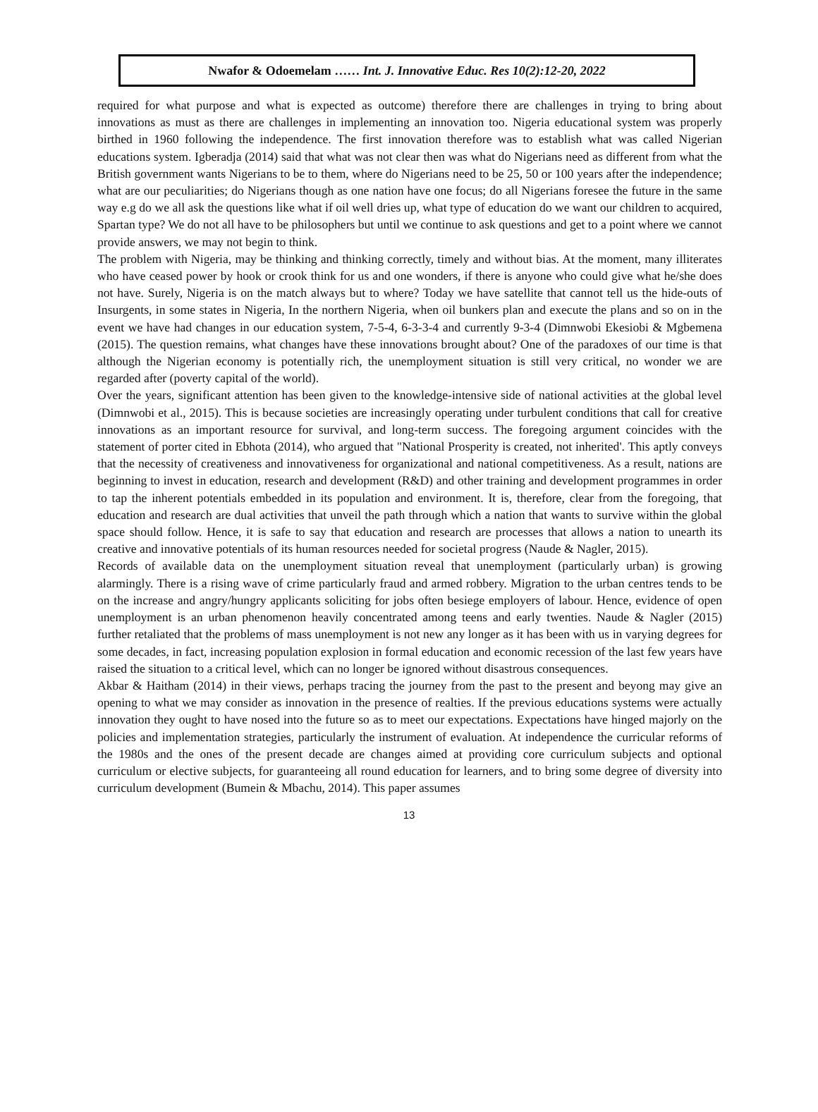Nwafor & Odoemelam …… Int. J. Innovative Educ. Res 10(2):12-20, 2022
required for what purpose and what is expected as outcome) therefore there are challenges in trying to bring about innovations as must as there are challenges in implementing an innovation too. Nigeria educational system was properly birthed in 1960 following the independence. The first innovation therefore was to establish what was called Nigerian educations system. Igberadja (2014) said that what was not clear then was what do Nigerians need as different from what the British government wants Nigerians to be to them, where do Nigerians need to be 25, 50 or 100 years after the independence; what are our peculiarities; do Nigerians though as one nation have one focus; do all Nigerians foresee the future in the same way e.g do we all ask the questions like what if oil well dries up, what type of education do we want our children to acquired, Spartan type? We do not all have to be philosophers but until we continue to ask questions and get to a point where we cannot provide answers, we may not begin to think.
The problem with Nigeria, may be thinking and thinking correctly, timely and without bias. At the moment, many illiterates who have ceased power by hook or crook think for us and one wonders, if there is anyone who could give what he/she does not have. Surely, Nigeria is on the match always but to where? Today we have satellite that cannot tell us the hide-outs of Insurgents, in some states in Nigeria, In the northern Nigeria, when oil bunkers plan and execute the plans and so on in the event we have had changes in our education system, 7-5-4, 6-3-3-4 and currently 9-3-4 (Dimnwobi Ekesiobi & Mgbemena (2015). The question remains, what changes have these innovations brought about? One of the paradoxes of our time is that although the Nigerian economy is potentially rich, the unemployment situation is still very critical, no wonder we are regarded after (poverty capital of the world).
Over the years, significant attention has been given to the knowledge-intensive side of national activities at the global level (Dimnwobi et al., 2015). This is because societies are increasingly operating under turbulent conditions that call for creative innovations as an important resource for survival, and long-term success. The foregoing argument coincides with the statement of porter cited in Ebhota (2014), who argued that "National Prosperity is created, not inherited'. This aptly conveys that the necessity of creativeness and innovativeness for organizational and national competitiveness. As a result, nations are beginning to invest in education, research and development (R&D) and other training and development programmes in order to tap the inherent potentials embedded in its population and environment. It is, therefore, clear from the foregoing, that education and research are dual activities that unveil the path through which a nation that wants to survive within the global space should follow. Hence, it is safe to say that education and research are processes that allows a nation to unearth its creative and innovative potentials of its human resources needed for societal progress (Naude & Nagler, 2015).
Records of available data on the unemployment situation reveal that unemployment (particularly urban) is growing alarmingly. There is a rising wave of crime particularly fraud and armed robbery. Migration to the urban centres tends to be on the increase and angry/hungry applicants soliciting for jobs often besiege employers of labour. Hence, evidence of open unemployment is an urban phenomenon heavily concentrated among teens and early twenties. Naude & Nagler (2015) further retaliated that the problems of mass unemployment is not new any longer as it has been with us in varying degrees for some decades, in fact, increasing population explosion in formal education and economic recession of the last few years have raised the situation to a critical level, which can no longer be ignored without disastrous consequences.
Akbar & Haitham (2014) in their views, perhaps tracing the journey from the past to the present and beyong may give an opening to what we may consider as innovation in the presence of realties. If the previous educations systems were actually innovation they ought to have nosed into the future so as to meet our expectations. Expectations have hinged majorly on the policies and implementation strategies, particularly the instrument of evaluation. At independence the curricular reforms of the 1980s and the ones of the present decade are changes aimed at providing core curriculum subjects and optional curriculum or elective subjects, for guaranteeing all round education for learners, and to bring some degree of diversity into curriculum development (Bumein & Mbachu, 2014). This paper assumes
13